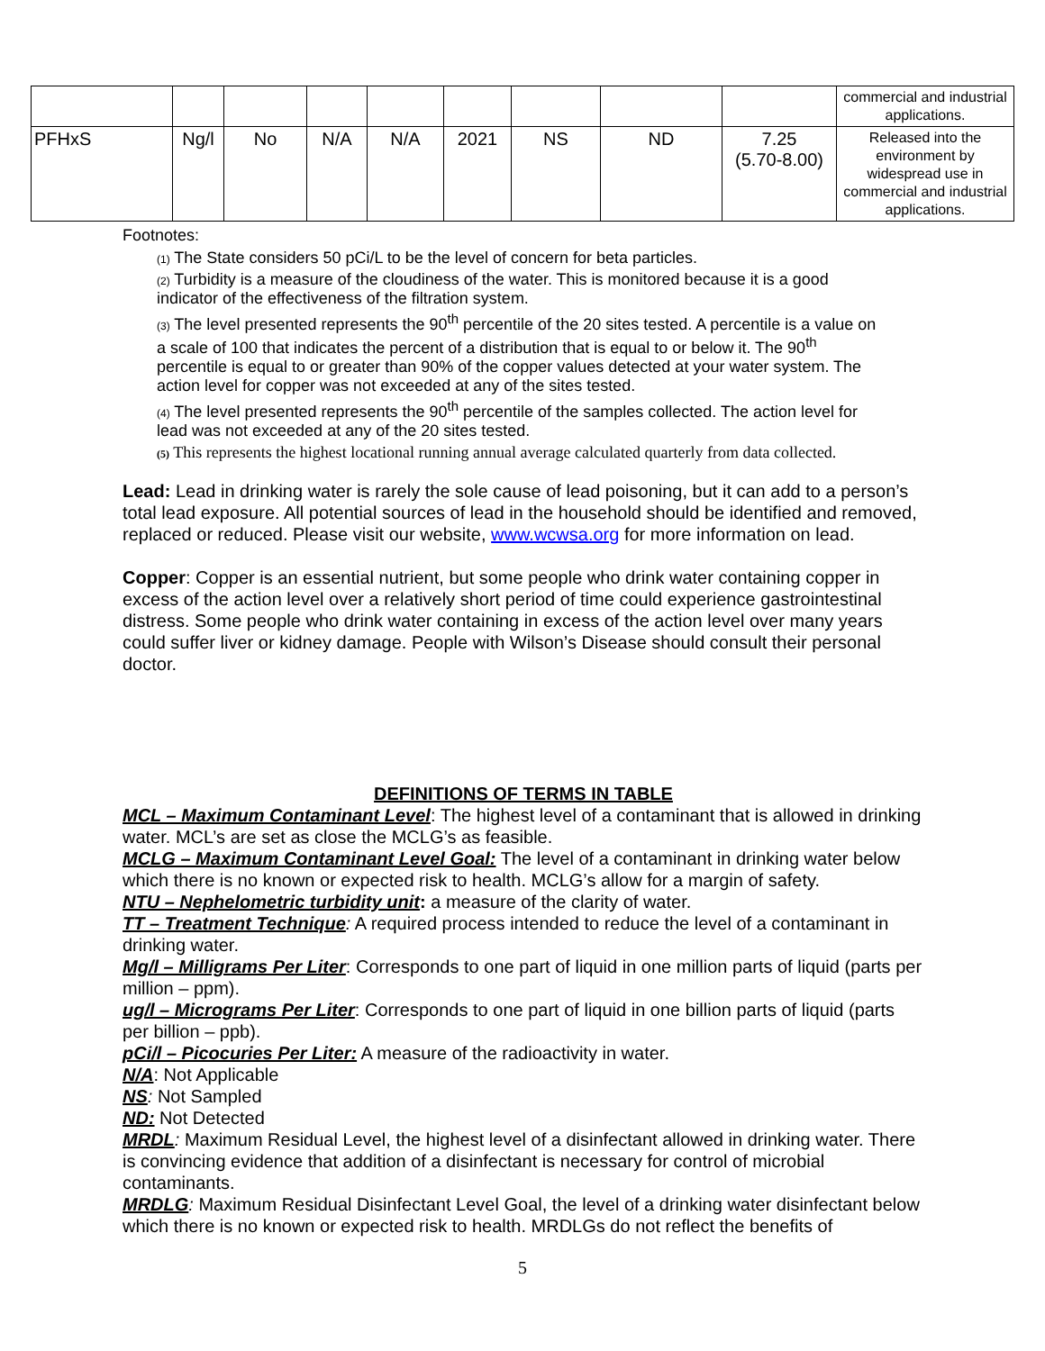| | | | | | | | | | commercial and industrial applications. |
| PFHxS | Ng/l | No | N/A | N/A | 2021 | NS | ND | 7.25 (5.70-8.00) | Released into the environment by widespread use in commercial and industrial applications. |
Footnotes:
(1) The State considers 50 pCi/L to be the level of concern for beta particles.
(2) Turbidity is a measure of the cloudiness of the water. This is monitored because it is a good indicator of the effectiveness of the filtration system.
(3) The level presented represents the 90<sup>th</sup> percentile of the 20 sites tested. A percentile is a value on a scale of 100 that indicates the percent of a distribution that is equal to or below it. The 90<sup>th</sup> percentile is equal to or greater than 90% of the copper values detected at your water system. The action level for copper was not exceeded at any of the sites tested.
(4) The level presented represents the 90<sup>th</sup> percentile of the samples collected. The action level for lead was not exceeded at any of the 20 sites tested.
(5) This represents the highest locational running annual average calculated quarterly from data collected.
Lead: Lead in drinking water is rarely the sole cause of lead poisoning, but it can add to a person’s total lead exposure. All potential sources of lead in the household should be identified and removed, replaced or reduced. Please visit our website, www.wcwsa.org for more information on lead.
Copper: Copper is an essential nutrient, but some people who drink water containing copper in excess of the action level over a relatively short period of time could experience gastrointestinal distress. Some people who drink water containing in excess of the action level over many years could suffer liver or kidney damage. People with Wilson’s Disease should consult their personal doctor.
DEFINITIONS OF TERMS IN TABLE
MCL – Maximum Contaminant Level: The highest level of a contaminant that is allowed in drinking water. MCL’s are set as close the MCLG’s as feasible.
MCLG – Maximum Contaminant Level Goal: The level of a contaminant in drinking water below which there is no known or expected risk to health. MCLG’s allow for a margin of safety.
NTU – Nephelometric turbidity unit: a measure of the clarity of water.
TT – Treatment Technique: A required process intended to reduce the level of a contaminant in drinking water.
Mg/l – Milligrams Per Liter: Corresponds to one part of liquid in one million parts of liquid (parts per million – ppm).
ug/l – Micrograms Per Liter: Corresponds to one part of liquid in one billion parts of liquid (parts per billion – ppb).
pCi/l – Picocuries Per Liter: A measure of the radioactivity in water.
N/A: Not Applicable
NS: Not Sampled
ND: Not Detected
MRDL: Maximum Residual Level, the highest level of a disinfectant allowed in drinking water. There is convincing evidence that addition of a disinfectant is necessary for control of microbial contaminants.
MRDLG: Maximum Residual Disinfectant Level Goal, the level of a drinking water disinfectant below which there is no known or expected risk to health. MRDLGs do not reflect the benefits of
5